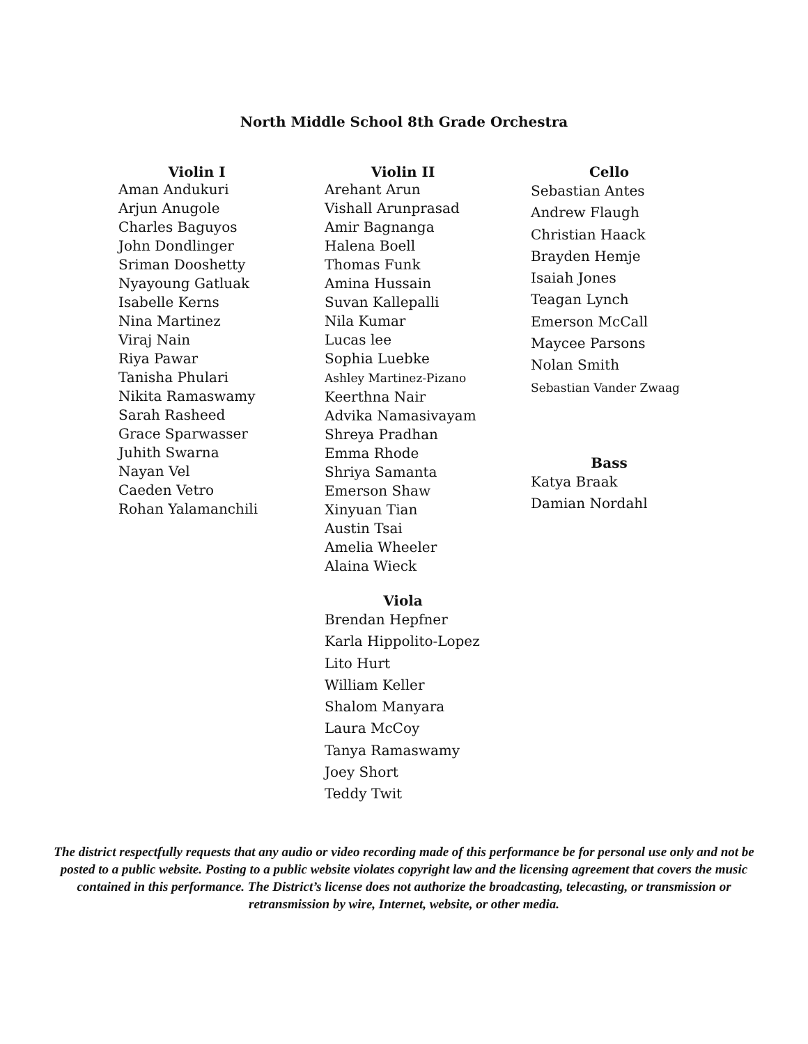North Middle School 8th Grade Orchestra
Violin I
Aman Andukuri
Arjun Anugole
Charles Baguyos
John Dondlinger
Sriman Dooshetty
Nyayoung Gatluak
Isabelle Kerns
Nina Martinez
Viraj Nain
Riya Pawar
Tanisha Phulari
Nikita Ramaswamy
Sarah Rasheed
Grace Sparwasser
Juhith Swarna
Nayan Vel
Caeden Vetro
Rohan Yalamanchili
Violin II
Arehant Arun
Vishall Arunprasad
Amir Bagnanga
Halena Boell
Thomas Funk
Amina Hussain
Suvan Kallepalli
Nila Kumar
Lucas lee
Sophia Luebke
Ashley Martinez-Pizano
Keerthna Nair
Advika Namasivayam
Shreya Pradhan
Emma Rhode
Shriya Samanta
Emerson Shaw
Xinyuan Tian
Austin Tsai
Amelia Wheeler
Alaina Wieck
Viola
Brendan Hepfner
Karla Hippolito-Lopez
Lito Hurt
William Keller
Shalom Manyara
Laura McCoy
Tanya Ramaswamy
Joey Short
Teddy Twit
Cello
Sebastian Antes
Andrew Flaugh
Christian Haack
Brayden Hemje
Isaiah Jones
Teagan Lynch
Emerson McCall
Maycee Parsons
Nolan Smith
Sebastian Vander Zwaag
Bass
Katya Braak
Damian Nordahl
The district respectfully requests that any audio or video recording made of this performance be for personal use only and not be posted to a public website. Posting to a public website violates copyright law and the licensing agreement that covers the music contained in this performance. The District’s license does not authorize the broadcasting, telecasting, or transmission or retransmission by wire, Internet, website, or other media.